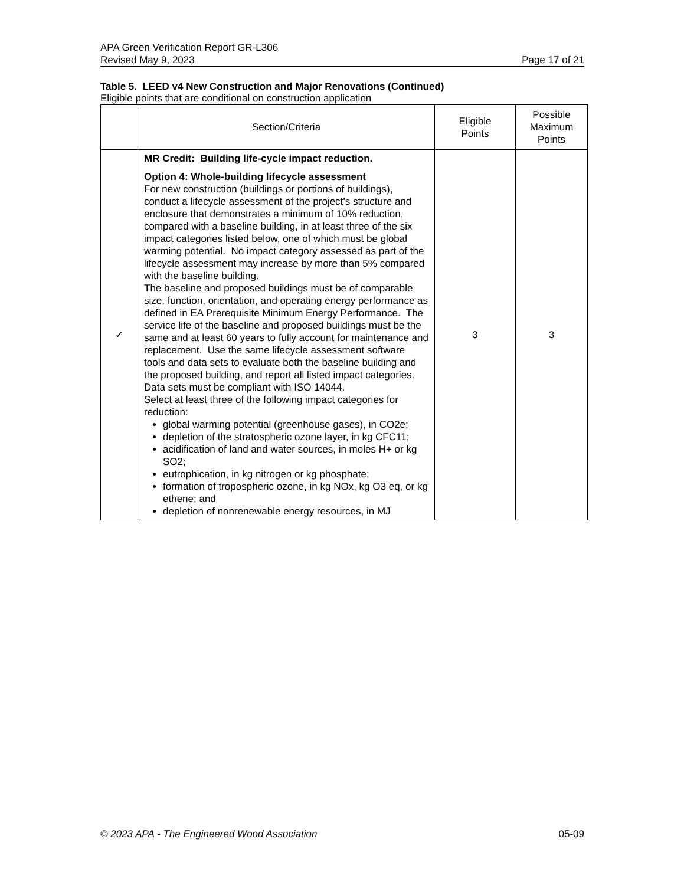APA Green Verification Report GR-L306
Revised May 9, 2023 Page 17 of 21
Table 5. LEED v4 New Construction and Major Renovations (Continued)
Eligible points that are conditional on construction application
| | Section/Criteria | Eligible Points | Possible Maximum Points |
| --- | --- | --- | --- |
| ✓ | MR Credit: Building life-cycle impact reduction. Option 4: Whole-building lifecycle assessment For new construction (buildings or portions of buildings), conduct a lifecycle assessment of the project’s structure and enclosure that demonstrates a minimum of 10% reduction, compared with a baseline building, in at least three of the six impact categories listed below, one of which must be global warming potential. No impact category assessed as part of the lifecycle assessment may increase by more than 5% compared with the baseline building. The baseline and proposed buildings must be of comparable size, function, orientation, and operating energy performance as defined in EA Prerequisite Minimum Energy Performance. The service life of the baseline and proposed buildings must be the same and at least 60 years to fully account for maintenance and replacement. Use the same lifecycle assessment software tools and data sets to evaluate both the baseline building and the proposed building, and report all listed impact categories. Data sets must be compliant with ISO 14044. Select at least three of the following impact categories for reduction: global warming potential (greenhouse gases), in CO2e; depletion of the stratospheric ozone layer, in kg CFC11; acidification of land and water sources, in moles H+ or kg SO2; eutrophication, in kg nitrogen or kg phosphate; formation of tropospheric ozone, in kg NOx, kg O3 eq, or kg ethene; and depletion of nonrenewable energy resources, in MJ | 3 | 3 |
© 2023 APA - The Engineered Wood Association 05-09